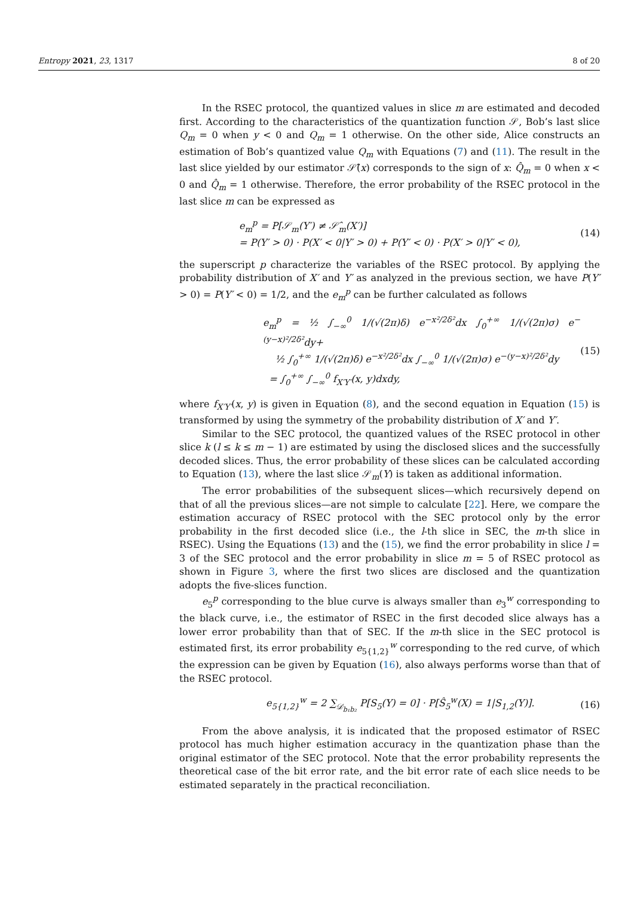Entropy 2021, 23, 1317 8 of 20
In the RSEC protocol, the quantized values in slice m are estimated and decoded first. According to the characteristics of the quantization function 𝒮, Bob’s last slice Q<sub>m</sub> = 0 when y < 0 and Q<sub>m</sub> = 1 otherwise. On the other side, Alice constructs an estimation of Bob’s quantized value Q<sub>m</sub> with Equations (7) and (11). The result in the last slice yielded by our estimator 𝒮̂(x) corresponds to the sign of x: Q̂<sub>m</sub> = 0 when x < 0 and Q̂<sub>m</sub> = 1 otherwise. Therefore, the error probability of the RSEC protocol in the last slice m can be expressed as
e<sub>m</sub><sup>p</sup> = P[𝒮<sub>m</sub>(Y′) ≠ 𝒮̂<sub>m</sub>(X′)]
= P(Y′ > 0) · P(X′ < 0|Y′ > 0) + P(Y′ < 0) · P(X′ > 0|Y′ < 0),
(14)
the superscript p characterize the variables of the RSEC protocol. By applying the probability distribution of X′ and Y′ as analyzed in the previous section, we have P(Y′ > 0) = P(Y′ < 0) = 1/2, and the e<sub>m</sub><sup>p</sup> can be further calculated as follows
e<sub>m</sub><sup>p</sup> = ½ ∫<sub>−∞</sub><sup>0</sup> 1/(√(2π)δ) e<sup>−x²/2δ²</sup>dx ∫<sub>0</sub><sup>+∞</sup> 1/(√(2π)σ) e<sup>−(y−x)²/2δ²</sup>dy+
½ ∫<sub>0</sub><sup>+∞</sup> 1/(√(2π)δ) e<sup>−x²/2δ²</sup>dx ∫<sub>−∞</sub><sup>0</sup> 1/(√(2π)σ) e<sup>−(y−x)²/2δ²</sup>dy
= ∫<sub>0</sub><sup>+∞</sup> ∫<sub>−∞</sub><sup>0</sup> f<sub>X′Y′</sub>(x, y)dxdy,
(15)
where f<sub>X′Y′</sub>(x, y) is given in Equation (8), and the second equation in Equation (15) is transformed by using the symmetry of the probability distribution of X′ and Y′.
Similar to the SEC protocol, the quantized values of the RSEC protocol in other slice k (l ≤ k ≤ m − 1) are estimated by using the disclosed slices and the successfully decoded slices. Thus, the error probability of these slices can be calculated according to Equation (13), where the last slice 𝒮<sub>m</sub>(Y) is taken as additional information.
The error probabilities of the subsequent slices—which recursively depend on that of all the previous slices—are not simple to calculate [22]. Here, we compare the estimation accuracy of RSEC protocol with the SEC protocol only by the error probability in the first decoded slice (i.e., the l-th slice in SEC, the m-th slice in RSEC). Using the Equations (13) and the (15), we find the error probability in slice l = 3 of the SEC protocol and the error probability in slice m = 5 of RSEC protocol as shown in Figure 3, where the first two slices are disclosed and the quantization adopts the five-slices function.
e<sub>5</sub><sup>p</sup> corresponding to the blue curve is always smaller than e<sub>3</sub><sup>w</sup> corresponding to the black curve, i.e., the estimator of RSEC in the first decoded slice always has a lower error probability than that of SEC. If the m-th slice in the SEC protocol is estimated first, its error probability e<sub>5{1,2}</sub><sup>w</sup> corresponding to the red curve, of which the expression can be given by Equation (16), also always performs worse than that of the RSEC protocol.
e<sub>5{1,2}</sub><sup>w</sup> = 2 ∑<sub>𝒟<sub>b₁b₂</sub></sub> P[S<sub>5</sub>(Y) = 0] · P[Ŝ<sub>5</sub><sup>w</sup>(X) = 1|S<sub>1,2</sub>(Y)].
(16)
From the above analysis, it is indicated that the proposed estimator of RSEC protocol has much higher estimation accuracy in the quantization phase than the original estimator of the SEC protocol. Note that the error probability represents the theoretical case of the bit error rate, and the bit error rate of each slice needs to be estimated separately in the practical reconciliation.